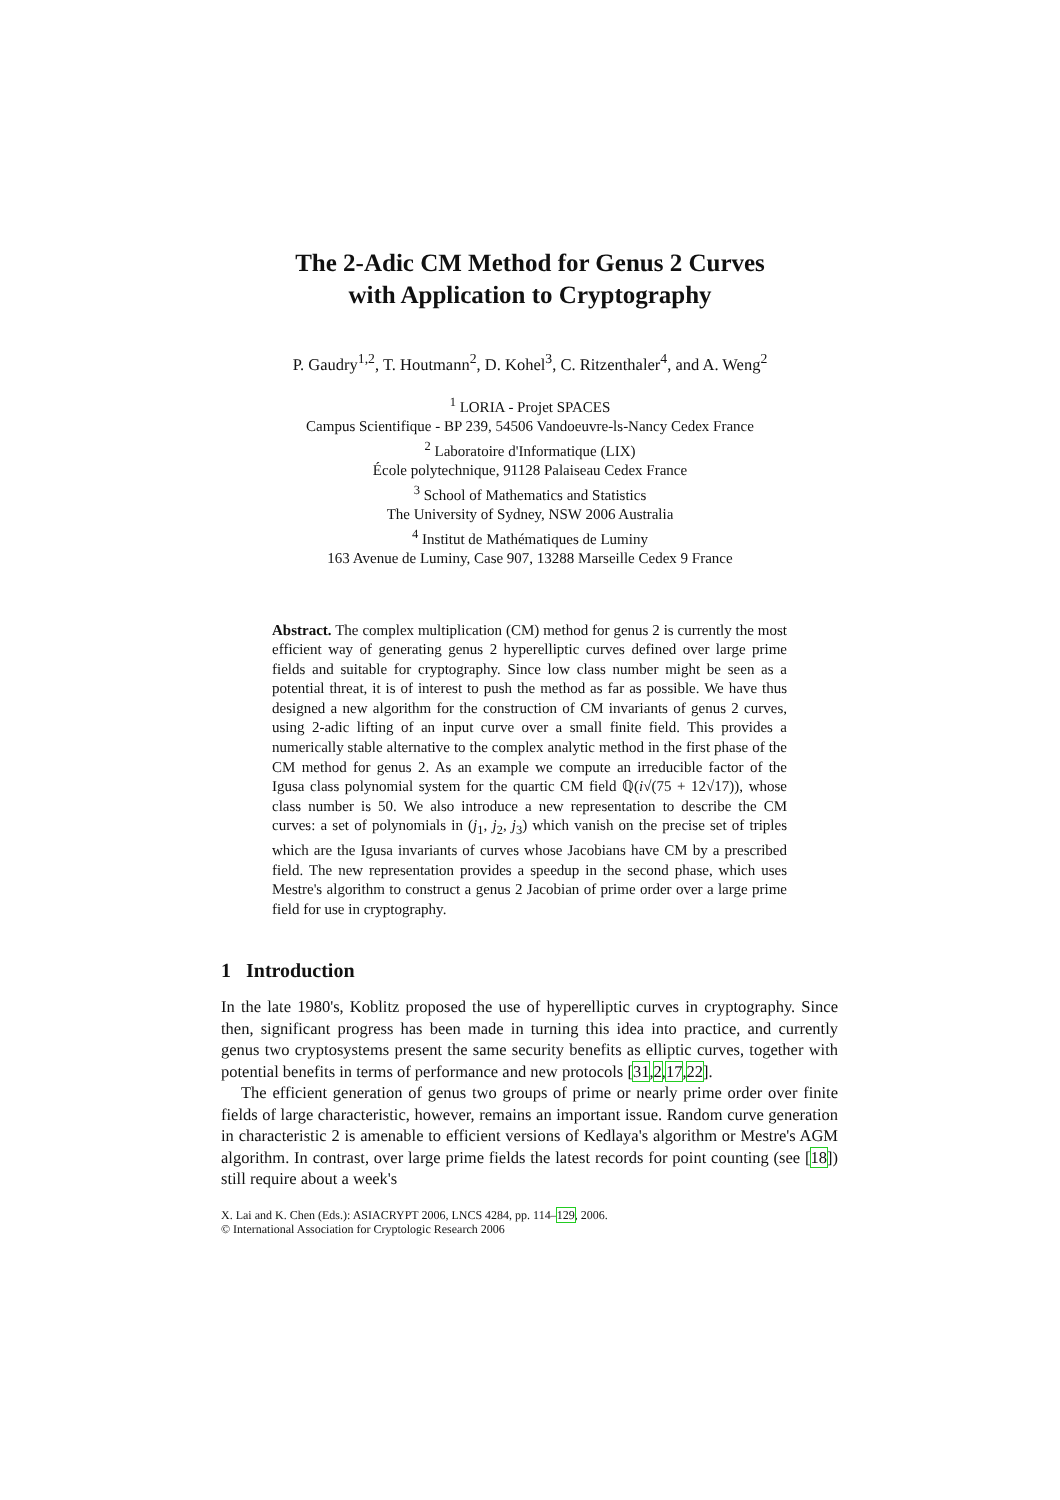The 2-Adic CM Method for Genus 2 Curves
with Application to Cryptography
P. Gaudry<sup>1,2</sup>, T. Houtmann<sup>2</sup>, D. Kohel<sup>3</sup>, C. Ritzenthaler<sup>4</sup>, and A. Weng<sup>2</sup>
<sup>1</sup> LORIA - Projet SPACES
Campus Scientifique - BP 239, 54506 Vandoeuvre-ls-Nancy Cedex France
<sup>2</sup> Laboratoire d'Informatique (LIX)
École polytechnique, 91128 Palaiseau Cedex France
<sup>3</sup> School of Mathematics and Statistics
The University of Sydney, NSW 2006 Australia
<sup>4</sup> Institut de Mathématiques de Luminy
163 Avenue de Luminy, Case 907, 13288 Marseille Cedex 9 France
Abstract. The complex multiplication (CM) method for genus 2 is currently the most efficient way of generating genus 2 hyperelliptic curves defined over large prime fields and suitable for cryptography. Since low class number might be seen as a potential threat, it is of interest to push the method as far as possible. We have thus designed a new algorithm for the construction of CM invariants of genus 2 curves, using 2-adic lifting of an input curve over a small finite field. This provides a numerically stable alternative to the complex analytic method in the first phase of the CM method for genus 2. As an example we compute an irreducible factor of the Igusa class polynomial system for the quartic CM field ℚ(i√(75 + 12√17)), whose class number is 50. We also introduce a new representation to describe the CM curves: a set of polynomials in (j<sub>1</sub>, j<sub>2</sub>, j<sub>3</sub>) which vanish on the precise set of triples which are the Igusa invariants of curves whose Jacobians have CM by a prescribed field. The new representation provides a speedup in the second phase, which uses Mestre's algorithm to construct a genus 2 Jacobian of prime order over a large prime field for use in cryptography.
1 Introduction
In the late 1980's, Koblitz proposed the use of hyperelliptic curves in cryptography. Since then, significant progress has been made in turning this idea into practice, and currently genus two cryptosystems present the same security benefits as elliptic curves, together with potential benefits in terms of performance and new protocols [31,2,17,22].
The efficient generation of genus two groups of prime or nearly prime order over finite fields of large characteristic, however, remains an important issue. Random curve generation in characteristic 2 is amenable to efficient versions of Kedlaya's algorithm or Mestre's AGM algorithm. In contrast, over large prime fields the latest records for point counting (see [18]) still require about a week's
X. Lai and K. Chen (Eds.): ASIACRYPT 2006, LNCS 4284, pp. 114–129, 2006.
© International Association for Cryptologic Research 2006